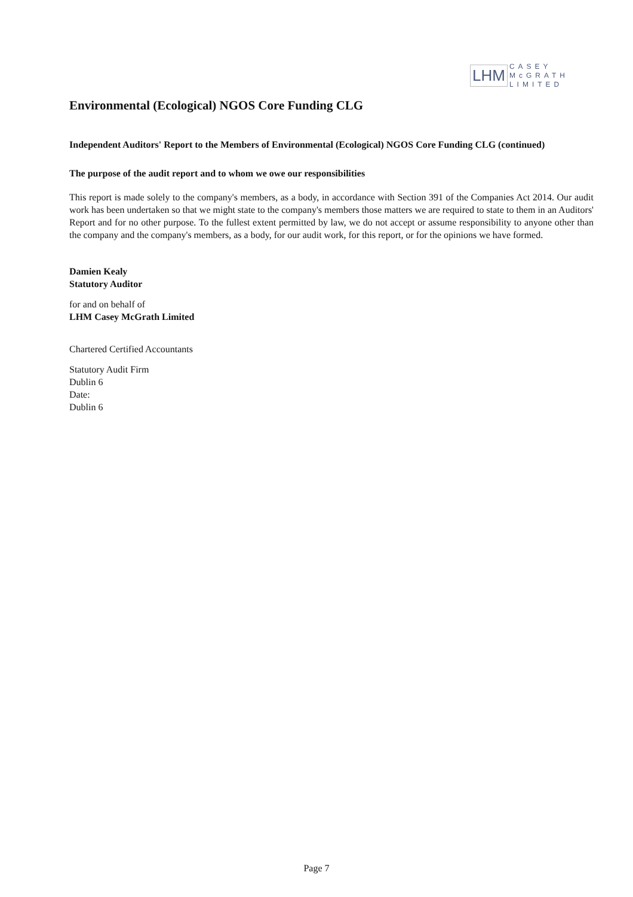LHM CASEY
McGRATH
LIMITED
Environmental (Ecological) NGOS Core Funding CLG
Independent Auditors' Report to the Members of Environmental (Ecological) NGOS Core Funding CLG (continued)
The purpose of the audit report and to whom we owe our responsibilities
This report is made solely to the company's members, as a body, in accordance with Section 391 of the Companies Act 2014. Our audit work has been undertaken so that we might state to the company's members those matters we are required to state to them in an Auditors' Report and for no other purpose. To the fullest extent permitted by law, we do not accept or assume responsibility to anyone other than the company and the company's members, as a body, for our audit work, for this report, or for the opinions we have formed.
Damien Kealy
Statutory Auditor
for and on behalf of
LHM Casey McGrath Limited
Chartered Certified Accountants
Statutory Audit Firm
Dublin 6
Date:
Dublin 6
Page 7